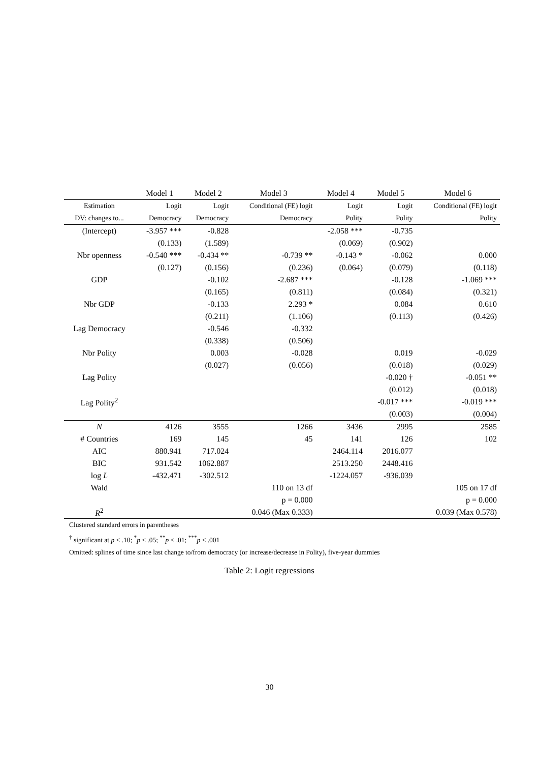| | Model 1 | Model 2 | Model 3 | Model 4 | Model 5 | Model 6 |
| --- | --- | --- | --- | --- | --- | --- |
| Estimation | Logit | Logit | Conditional (FE) logit | Logit | Logit | Conditional (FE) logit |
| DV: changes to... | Democracy | Democracy | Democracy | Polity | Polity | Polity |
| (Intercept) | -3.957 *** | -0.828 | | -2.058 *** | -0.735 | |
| | (0.133) | (1.589) | | (0.069) | (0.902) | |
| Nbr openness | -0.540 *** | -0.434 ** | -0.739 ** | -0.143 * | -0.062 | 0.000 |
| | (0.127) | (0.156) | (0.236) | (0.064) | (0.079) | (0.118) |
| GDP | | -0.102 | -2.687 *** | | -0.128 | -1.069 *** |
| | | (0.165) | (0.811) | | (0.084) | (0.321) |
| Nbr GDP | | -0.133 | 2.293 * | | 0.084 | 0.610 |
| | | (0.211) | (1.106) | | (0.113) | (0.426) |
| Lag Democracy | | -0.546 | -0.332 | | | |
| | | (0.338) | (0.506) | | | |
| Nbr Polity | | 0.003 | -0.028 | | 0.019 | -0.029 |
| | | (0.027) | (0.056) | | (0.018) | (0.029) |
| Lag Polity | | | | | -0.020 † | -0.051 ** |
| | | | | | (0.012) | (0.018) |
| Lag Polity<sup>2</sup> | | | | | -0.017 *** | -0.019 *** |
| | | | | | (0.003) | (0.004) |
| N | 4126 | 3555 | 1266 | 3436 | 2995 | 2585 |
| # Countries | 169 | 145 | 45 | 141 | 126 | 102 |
| AIC | 880.941 | 717.024 | | 2464.114 | 2016.077 | |
| BIC | 931.542 | 1062.887 | | 2513.250 | 2448.416 | |
| log L | -432.471 | -302.512 | | -1224.057 | -936.039 | |
| Wald | | | 110 on 13 df | | | 105 on 17 df |
| | | | p = 0.000 | | | p = 0.000 |
| R<sup>2</sup> | | | 0.046 (Max 0.333) | | | 0.039 (Max 0.578) |
Clustered standard errors in parentheses
<sup>†</sup> significant at p < .10; <sup>*</sup>p < .05; <sup>**</sup>p < .01; <sup>***</sup>p < .001
Omitted: splines of time since last change to/from democracy (or increase/decrease in Polity), five-year dummies
Table 2: Logit regressions
30